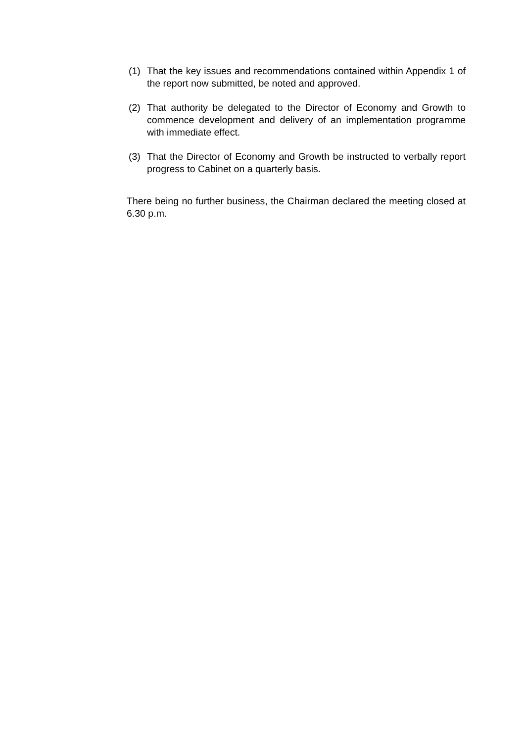(1) That the key issues and recommendations contained within Appendix 1 of the report now submitted, be noted and approved.
(2) That authority be delegated to the Director of Economy and Growth to commence development and delivery of an implementation programme with immediate effect.
(3) That the Director of Economy and Growth be instructed to verbally report progress to Cabinet on a quarterly basis.
There being no further business, the Chairman declared the meeting closed at 6.30 p.m.